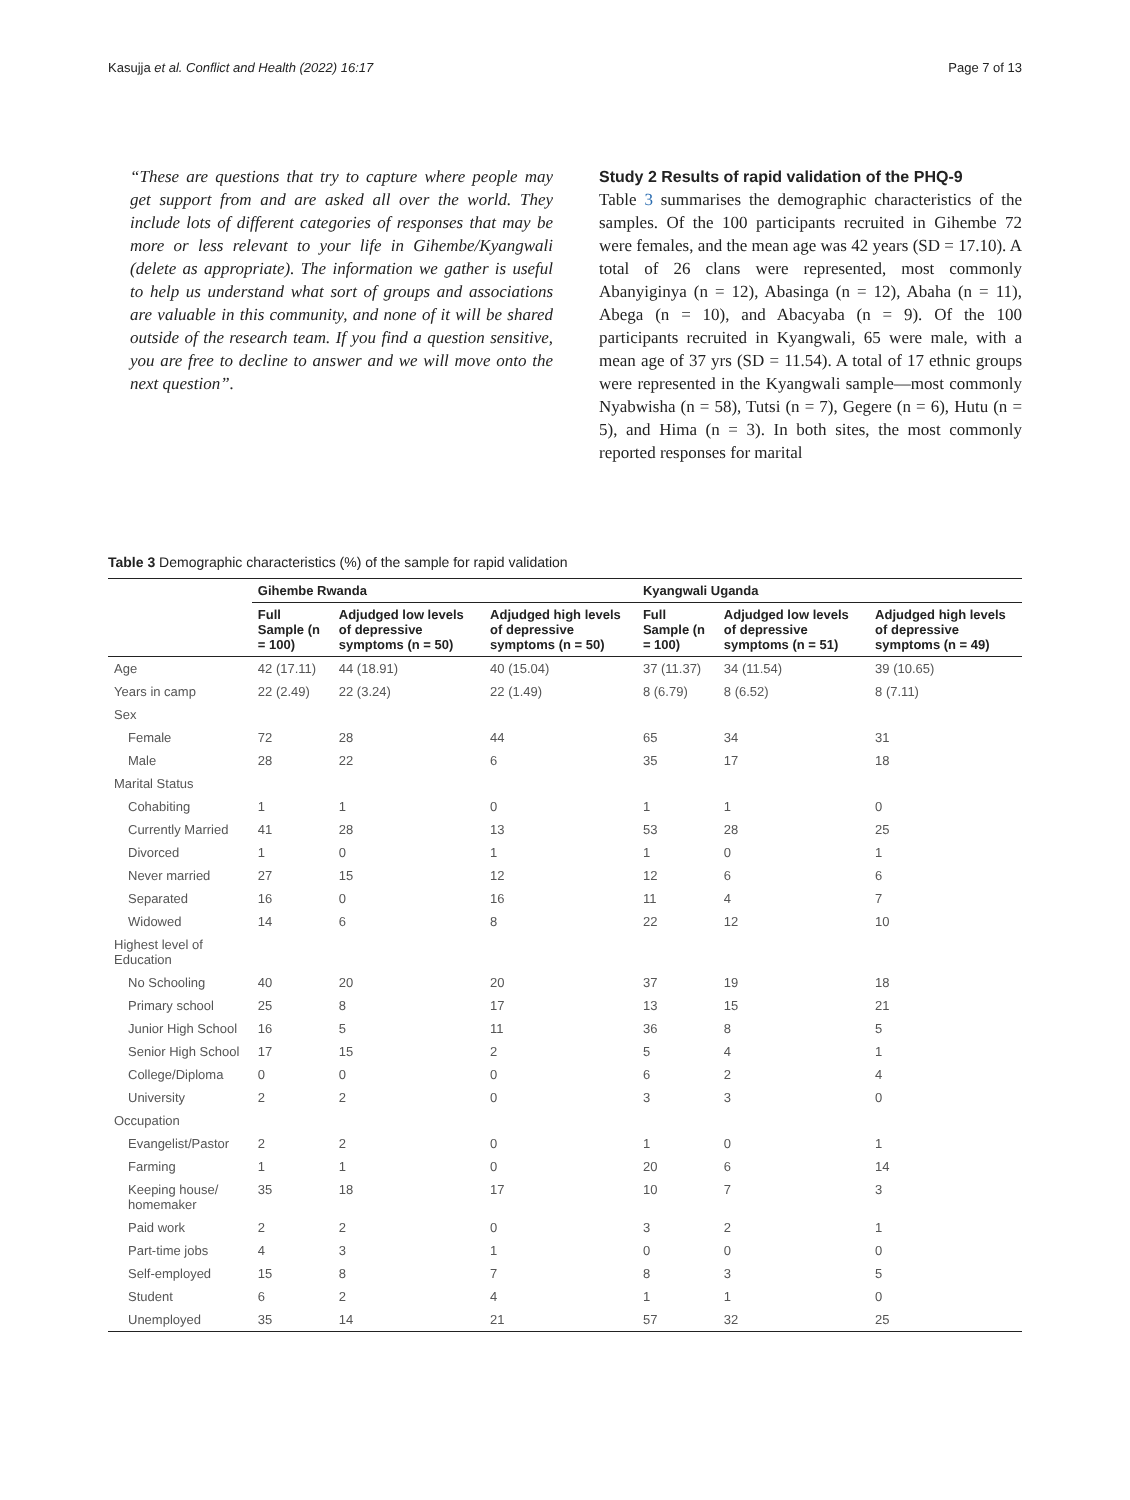Kasujja et al. Conflict and Health (2022) 16:17 Page 7 of 13
“These are questions that try to capture where people may get support from and are asked all over the world. They include lots of different categories of responses that may be more or less relevant to your life in Gihembe/Kyangwali (delete as appropriate). The information we gather is useful to help us understand what sort of groups and associations are valuable in this community, and none of it will be shared outside of the research team. If you find a question sensitive, you are free to decline to answer and we will move onto the next question”.
Study 2 Results of rapid validation of the PHQ-9
Table 3 summarises the demographic characteristics of the samples. Of the 100 participants recruited in Gihembe 72 were females, and the mean age was 42 years (SD = 17.10). A total of 26 clans were represented, most commonly Abanyiginya (n = 12), Abasinga (n = 12), Abaha (n = 11), Abega (n = 10), and Abacyaba (n = 9). Of the 100 participants recruited in Kyangwali, 65 were male, with a mean age of 37 yrs (SD = 11.54). A total of 17 ethnic groups were represented in the Kyangwali sample—most commonly Nyabwisha (n = 58), Tutsi (n = 7), Gegere (n = 6), Hutu (n = 5), and Hima (n = 3). In both sites, the most commonly reported responses for marital
Table 3 Demographic characteristics (%) of the sample for rapid validation
| | Gihembe Rwanda | | | Kyangwali Uganda | | |
| --- | --- | --- | --- | --- | --- | --- |
| | Full Sample (n = 100) | Adjudged low levels of depressive symptoms (n = 50) | Adjudged high levels of depressive symptoms (n = 50) | Full Sample (n = 100) | Adjudged low levels of depressive symptoms (n = 51) | Adjudged high levels of depressive symptoms (n = 49) |
| Age | 42 (17.11) | 44 (18.91) | 40 (15.04) | 37 (11.37) | 34 (11.54) | 39 (10.65) |
| Years in camp | 22 (2.49) | 22 (3.24) | 22 (1.49) | 8 (6.79) | 8 (6.52) | 8 (7.11) |
| Sex | | | | | | |
| Female | 72 | 28 | 44 | 65 | 34 | 31 |
| Male | 28 | 22 | 6 | 35 | 17 | 18 |
| Marital Status | | | | | | |
| Cohabiting | 1 | 1 | 0 | 1 | 1 | 0 |
| Currently Married | 41 | 28 | 13 | 53 | 28 | 25 |
| Divorced | 1 | 0 | 1 | 1 | 0 | 1 |
| Never married | 27 | 15 | 12 | 12 | 6 | 6 |
| Separated | 16 | 0 | 16 | 11 | 4 | 7 |
| Widowed | 14 | 6 | 8 | 22 | 12 | 10 |
| Highest level of Education | | | | | | |
| No Schooling | 40 | 20 | 20 | 37 | 19 | 18 |
| Primary school | 25 | 8 | 17 | 13 | 15 | 21 |
| Junior High School | 16 | 5 | 11 | 36 | 8 | 5 |
| Senior High School | 17 | 15 | 2 | 5 | 4 | 1 |
| College/Diploma | 0 | 0 | 0 | 6 | 2 | 4 |
| University | 2 | 2 | 0 | 3 | 3 | 0 |
| Occupation | | | | | | |
| Evangelist/Pastor | 2 | 2 | 0 | 1 | 0 | 1 |
| Farming | 1 | 1 | 0 | 20 | 6 | 14 |
| Keeping house/ homemaker | 35 | 18 | 17 | 10 | 7 | 3 |
| Paid work | 2 | 2 | 0 | 3 | 2 | 1 |
| Part-time jobs | 4 | 3 | 1 | 0 | 0 | 0 |
| Self-employed | 15 | 8 | 7 | 8 | 3 | 5 |
| Student | 6 | 2 | 4 | 1 | 1 | 0 |
| Unemployed | 35 | 14 | 21 | 57 | 32 | 25 |